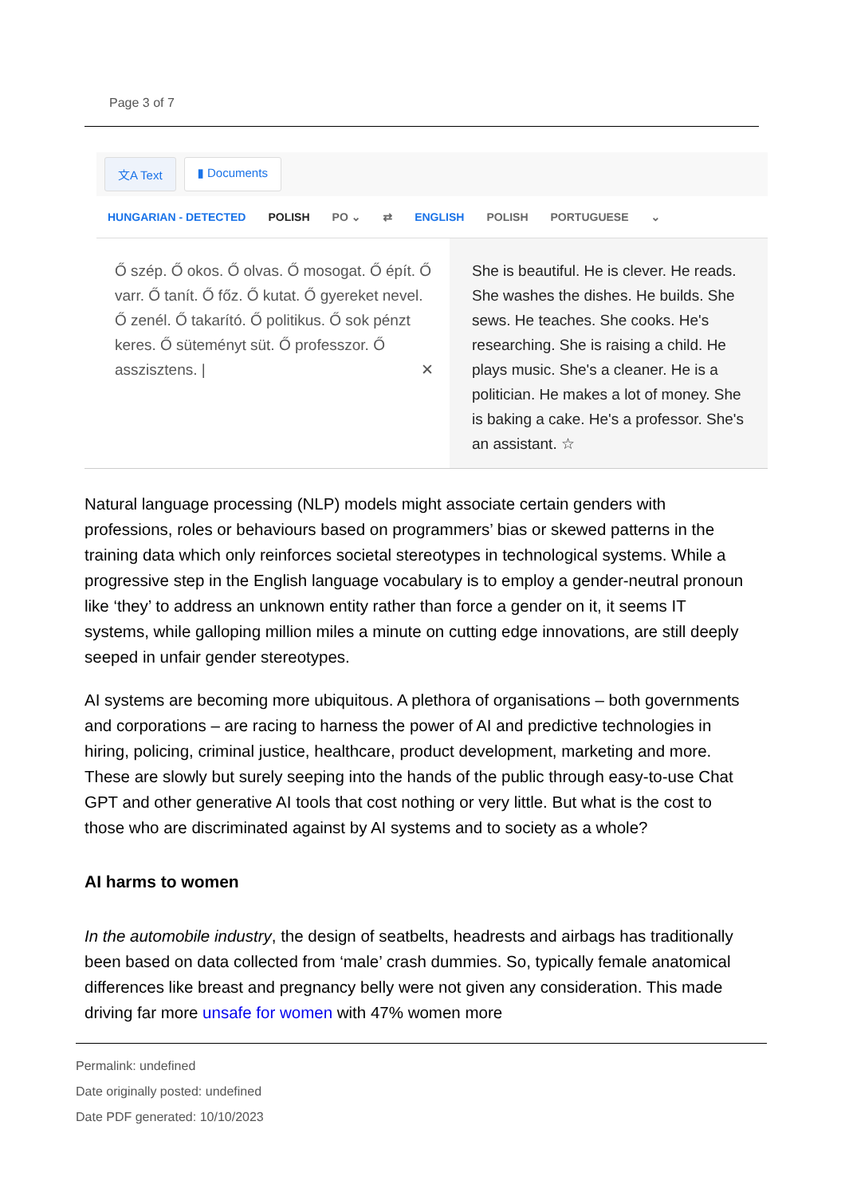Page 3 of 7
文A Text ▮ Documents
HUNGARIAN - DETECTED POLISH PO ⌄ ⇄ ENGLISH POLISH PORTUGUESE ⌄
Ő szép. Ő okos. Ő olvas. Ő mosogat. Ő épít. Ő varr. Ő tanít. Ő főz. Ő kutat. Ő gyereket nevel. Ő zenél. Ő takarító. Ő politikus. Ő sok pénzt keres. Ő süteményt süt. Ő professzor. Ő asszisztens. | ✕
She is beautiful. He is clever. He reads. She washes the dishes. He builds. She sews. He teaches. She cooks. He's researching. She is raising a child. He plays music. She's a cleaner. He is a politician. He makes a lot of money. She is baking a cake. He's a professor. She's an assistant. ☆
Natural language processing (NLP) models might associate certain genders with professions, roles or behaviours based on programmers’ bias or skewed patterns in the training data which only reinforces societal stereotypes in technological systems. While a progressive step in the English language vocabulary is to employ a gender-neutral pronoun like ‘they’ to address an unknown entity rather than force a gender on it, it seems IT systems, while galloping million miles a minute on cutting edge innovations, are still deeply seeped in unfair gender stereotypes.
AI systems are becoming more ubiquitous. A plethora of organisations – both governments and corporations – are racing to harness the power of AI and predictive technologies in hiring, policing, criminal justice, healthcare, product development, marketing and more. These are slowly but surely seeping into the hands of the public through easy-to-use Chat GPT and other generative AI tools that cost nothing or very little. But what is the cost to those who are discriminated against by AI systems and to society as a whole?
AI harms to women
In the automobile industry, the design of seatbelts, headrests and airbags has traditionally been based on data collected from ‘male’ crash dummies. So, typically female anatomical differences like breast and pregnancy belly were not given any consideration. This made driving far more unsafe for women with 47% women more
Permalink: undefined
Date originally posted: undefined
Date PDF generated: 10/10/2023